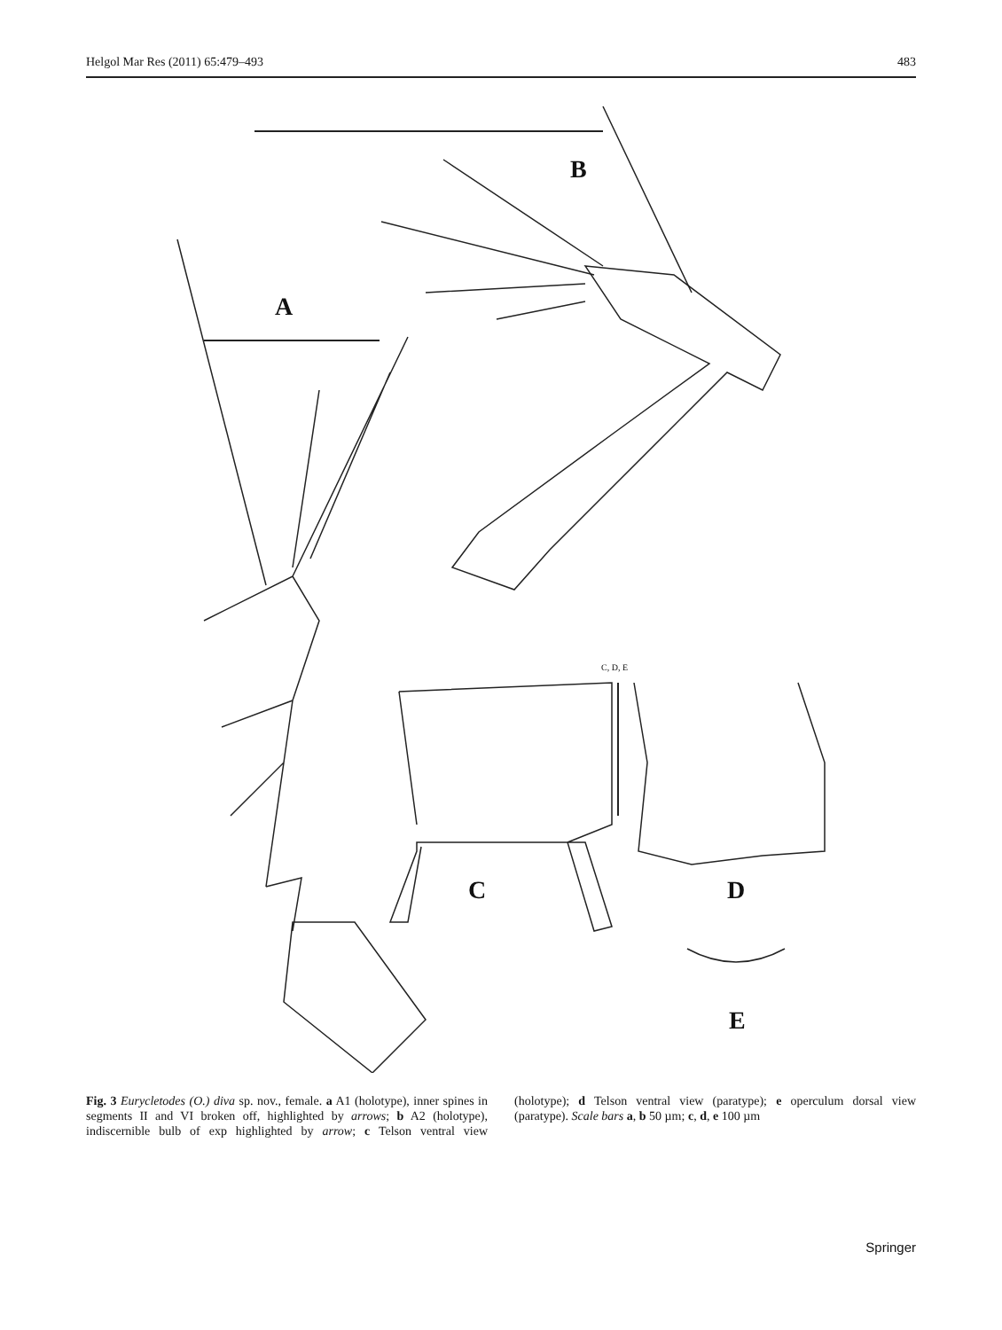Helgol Mar Res (2011) 65:479–493 483
B
A
C
D
E
C, D, E
Fig. 3 Eurycletodes (O.) diva sp. nov., female. a A1 (holotype), inner spines in segments II and VI broken off, highlighted by arrows; b A2 (holotype), indiscernible bulb of exp highlighted by arrow; c Telson ventral view (holotype); d Telson ventral view (paratype); e operculum dorsal view (paratype). Scale bars a, b 50 µm; c, d, e 100 µm
Springer